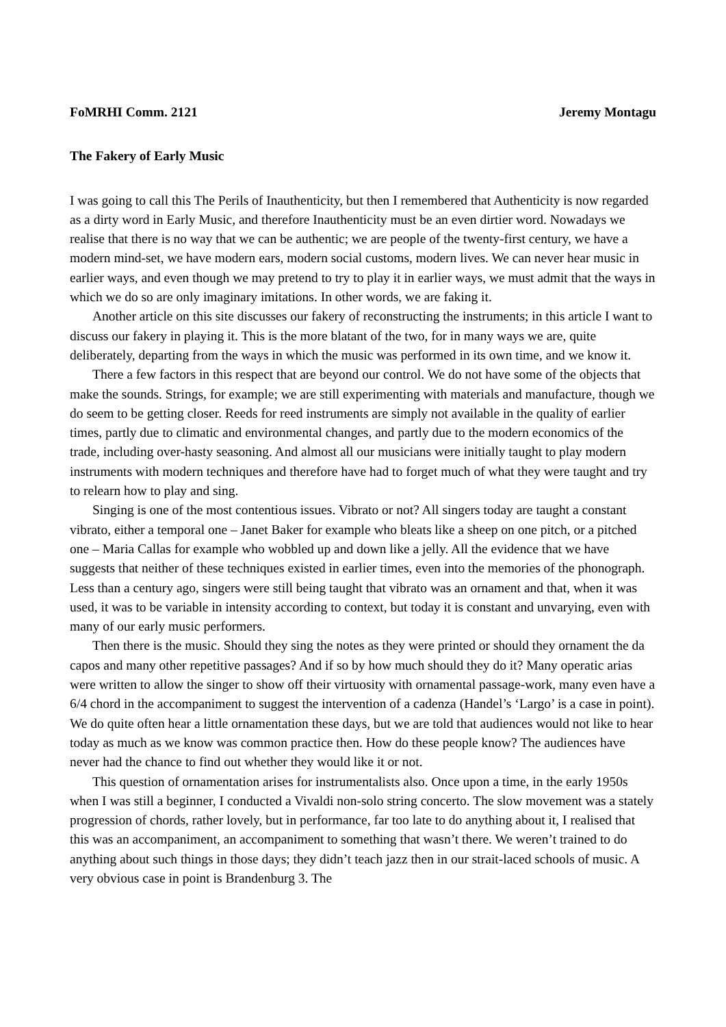FoMRHI Comm. 2121 Jeremy Montagu
The Fakery of Early Music
I was going to call this The Perils of Inauthenticity, but then I remembered that Authenticity is now regarded as a dirty word in Early Music, and therefore Inauthenticity must be an even dirtier word. Nowadays we realise that there is no way that we can be authentic; we are people of the twenty-first century, we have a modern mind-set, we have modern ears, modern social customs, modern lives. We can never hear music in earlier ways, and even though we may pretend to try to play it in earlier ways, we must admit that the ways in which we do so are only imaginary imitations. In other words, we are faking it.
Another article on this site discusses our fakery of reconstructing the instruments; in this article I want to discuss our fakery in playing it. This is the more blatant of the two, for in many ways we are, quite deliberately, departing from the ways in which the music was performed in its own time, and we know it.
There a few factors in this respect that are beyond our control. We do not have some of the objects that make the sounds. Strings, for example; we are still experimenting with materials and manufacture, though we do seem to be getting closer. Reeds for reed instruments are simply not available in the quality of earlier times, partly due to climatic and environmental changes, and partly due to the modern economics of the trade, including over-hasty seasoning. And almost all our musicians were initially taught to play modern instruments with modern techniques and therefore have had to forget much of what they were taught and try to relearn how to play and sing.
Singing is one of the most contentious issues. Vibrato or not? All singers today are taught a constant vibrato, either a temporal one – Janet Baker for example who bleats like a sheep on one pitch, or a pitched one – Maria Callas for example who wobbled up and down like a jelly. All the evidence that we have suggests that neither of these techniques existed in earlier times, even into the memories of the phonograph. Less than a century ago, singers were still being taught that vibrato was an ornament and that, when it was used, it was to be variable in intensity according to context, but today it is constant and unvarying, even with many of our early music performers.
Then there is the music. Should they sing the notes as they were printed or should they ornament the da capos and many other repetitive passages? And if so by how much should they do it? Many operatic arias were written to allow the singer to show off their virtuosity with ornamental passage-work, many even have a 6/4 chord in the accompaniment to suggest the intervention of a cadenza (Handel’s ‘Largo’ is a case in point). We do quite often hear a little ornamentation these days, but we are told that audiences would not like to hear today as much as we know was common practice then. How do these people know? The audiences have never had the chance to find out whether they would like it or not.
This question of ornamentation arises for instrumentalists also. Once upon a time, in the early 1950s when I was still a beginner, I conducted a Vivaldi non-solo string concerto. The slow movement was a stately progression of chords, rather lovely, but in performance, far too late to do anything about it, I realised that this was an accompaniment, an accompaniment to something that wasn’t there. We weren’t trained to do anything about such things in those days; they didn’t teach jazz then in our strait-laced schools of music. A very obvious case in point is Brandenburg 3. The